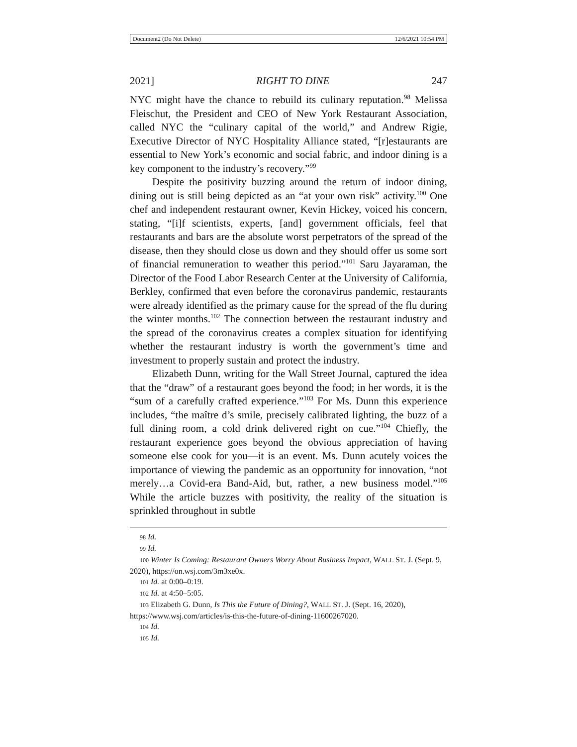Document2 (Do Not Delete) 12/6/2021 10:54 PM
2021] RIGHT TO DINE 247
NYC might have the chance to rebuild its culinary reputation.<sup>98</sup> Melissa Fleischut, the President and CEO of New York Restaurant Association, called NYC the “culinary capital of the world,” and Andrew Rigie, Executive Director of NYC Hospitality Alliance stated, “[r]estaurants are essential to New York’s economic and social fabric, and indoor dining is a key component to the industry’s recovery.”<sup>99</sup>
Despite the positivity buzzing around the return of indoor dining, dining out is still being depicted as an “at your own risk” activity.<sup>100</sup> One chef and independent restaurant owner, Kevin Hickey, voiced his concern, stating, “[i]f scientists, experts, [and] government officials, feel that restaurants and bars are the absolute worst perpetrators of the spread of the disease, then they should close us down and they should offer us some sort of financial remuneration to weather this period.”<sup>101</sup> Saru Jayaraman, the Director of the Food Labor Research Center at the University of California, Berkley, confirmed that even before the coronavirus pandemic, restaurants were already identified as the primary cause for the spread of the flu during the winter months.<sup>102</sup> The connection between the restaurant industry and the spread of the coronavirus creates a complex situation for identifying whether the restaurant industry is worth the government’s time and investment to properly sustain and protect the industry.
Elizabeth Dunn, writing for the Wall Street Journal, captured the idea that the “draw” of a restaurant goes beyond the food; in her words, it is the “sum of a carefully crafted experience.”<sup>103</sup> For Ms. Dunn this experience includes, “the maître d’s smile, precisely calibrated lighting, the buzz of a full dining room, a cold drink delivered right on cue.”<sup>104</sup> Chiefly, the restaurant experience goes beyond the obvious appreciation of having someone else cook for you—it is an event. Ms. Dunn acutely voices the importance of viewing the pandemic as an opportunity for innovation, “not merely…a Covid-era Band-Aid, but, rather, a new business model.”<sup>105</sup> While the article buzzes with positivity, the reality of the situation is sprinkled throughout in subtle
98 Id.
99 Id.
100 Winter Is Coming: Restaurant Owners Worry About Business Impact, WALL ST. J. (Sept. 9, 2020), https://on.wsj.com/3m3xe0x.
101 Id. at 0:00–0:19.
102 Id. at 4:50–5:05.
103 Elizabeth G. Dunn, Is This the Future of Dining?, WALL ST. J. (Sept. 16, 2020), https://www.wsj.com/articles/is-this-the-future-of-dining-11600267020.
104 Id.
105 Id.